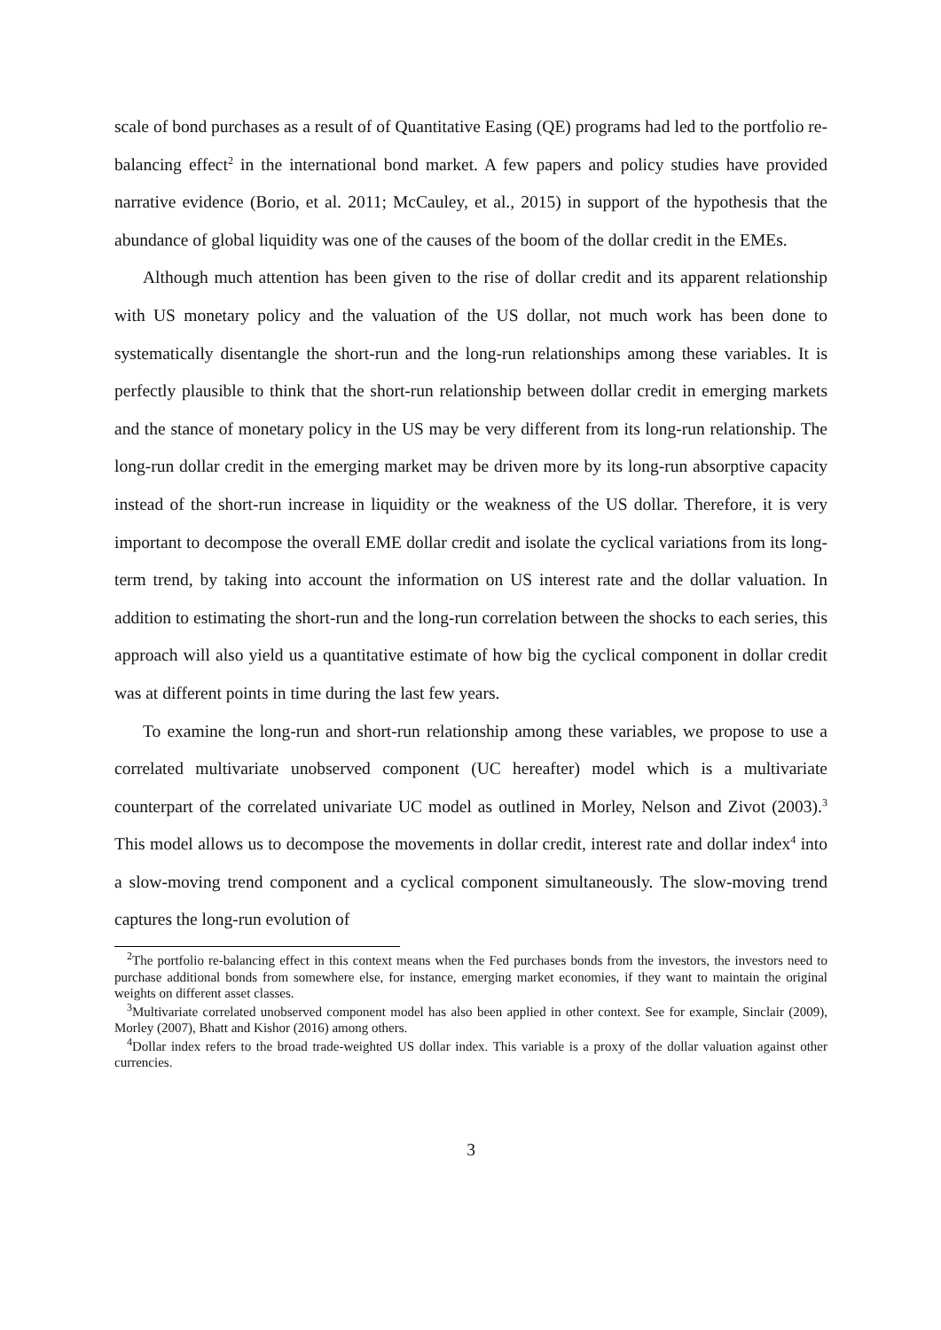scale of bond purchases as a result of of Quantitative Easing (QE) programs had led to the portfolio re-balancing effect<sup>2</sup> in the international bond market. A few papers and policy studies have provided narrative evidence (Borio, et al. 2011; McCauley, et al., 2015) in support of the hypothesis that the abundance of global liquidity was one of the causes of the boom of the dollar credit in the EMEs.
Although much attention has been given to the rise of dollar credit and its apparent relationship with US monetary policy and the valuation of the US dollar, not much work has been done to systematically disentangle the short-run and the long-run relationships among these variables. It is perfectly plausible to think that the short-run relationship between dollar credit in emerging markets and the stance of monetary policy in the US may be very different from its long-run relationship. The long-run dollar credit in the emerging market may be driven more by its long-run absorptive capacity instead of the short-run increase in liquidity or the weakness of the US dollar. Therefore, it is very important to decompose the overall EME dollar credit and isolate the cyclical variations from its long-term trend, by taking into account the information on US interest rate and the dollar valuation. In addition to estimating the short-run and the long-run correlation between the shocks to each series, this approach will also yield us a quantitative estimate of how big the cyclical component in dollar credit was at different points in time during the last few years.
To examine the long-run and short-run relationship among these variables, we propose to use a correlated multivariate unobserved component (UC hereafter) model which is a multivariate counterpart of the correlated univariate UC model as outlined in Morley, Nelson and Zivot (2003).<sup>3</sup> This model allows us to decompose the movements in dollar credit, interest rate and dollar index<sup>4</sup> into a slow-moving trend component and a cyclical component simultaneously. The slow-moving trend captures the long-run evolution of
<sup>2</sup> The portfolio re-balancing effect in this context means when the Fed purchases bonds from the investors, the investors need to purchase additional bonds from somewhere else, for instance, emerging market economies, if they want to maintain the original weights on different asset classes.
<sup>3</sup> Multivariate correlated unobserved component model has also been applied in other context. See for example, Sinclair (2009), Morley (2007), Bhatt and Kishor (2016) among others.
<sup>4</sup> Dollar index refers to the broad trade-weighted US dollar index. This variable is a proxy of the dollar valuation against other currencies.
3